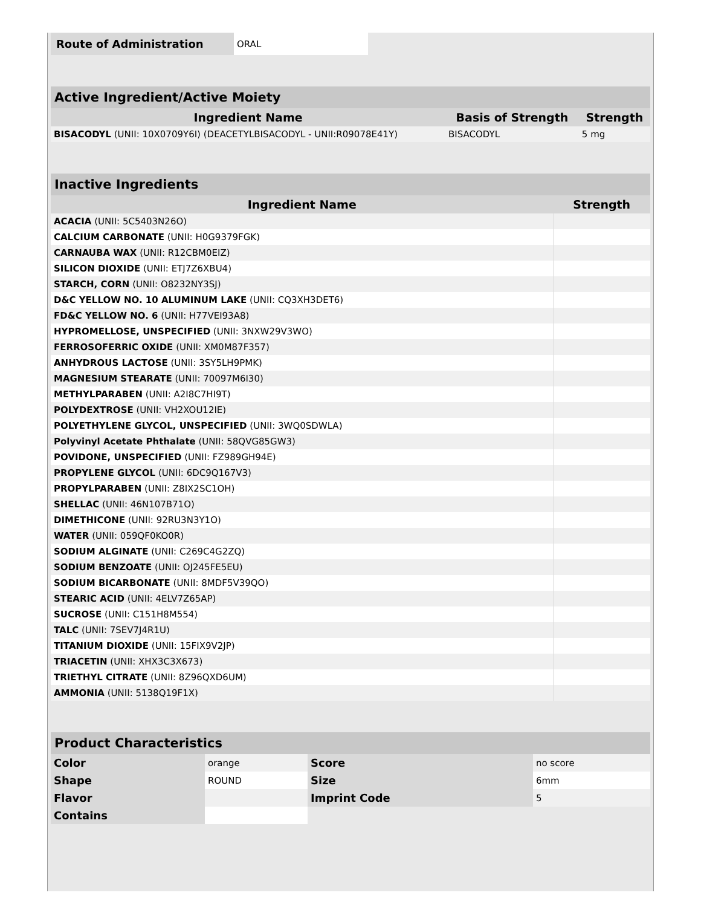| Route of Administration | ORAL |
| Active Ingredient/Active Moiety | | |
| Ingredient Name | Basis of Strength | Strength |
| BISACODYL (UNII: 10X0709Y6I) (DEACETYLBISACODYL - UNII:R09078E41Y) | BISACODYL | 5 mg |
| Inactive Ingredients | |
| Ingredient Name | Strength |
| ACACIA (UNII: 5C5403N26O) | |
| CALCIUM CARBONATE (UNII: H0G9379FGK) | |
| CARNAUBA WAX (UNII: R12CBM0EIZ) | |
| SILICON DIOXIDE (UNII: ETJ7Z6XBU4) | |
| STARCH, CORN (UNII: O8232NY3SJ) | |
| D&C YELLOW NO. 10 ALUMINUM LAKE (UNII: CQ3XH3DET6) | |
| FD&C YELLOW NO. 6 (UNII: H77VEI93A8) | |
| HYPROMELLOSE, UNSPECIFIED (UNII: 3NXW29V3WO) | |
| FERROSOFERRIC OXIDE (UNII: XM0M87F357) | |
| ANHYDROUS LACTOSE (UNII: 3SY5LH9PMK) | |
| MAGNESIUM STEARATE (UNII: 70097M6I30) | |
| METHYLPARABEN (UNII: A2I8C7HI9T) | |
| POLYDEXTROSE (UNII: VH2XOU12IE) | |
| POLYETHYLENE GLYCOL, UNSPECIFIED (UNII: 3WQ0SDWLA) | |
| Polyvinyl Acetate Phthalate (UNII: 58QVG85GW3) | |
| POVIDONE, UNSPECIFIED (UNII: FZ989GH94E) | |
| PROPYLENE GLYCOL (UNII: 6DC9Q167V3) | |
| PROPYLPARABEN (UNII: Z8IX2SC1OH) | |
| SHELLAC (UNII: 46N107B71O) | |
| DIMETHICONE (UNII: 92RU3N3Y1O) | |
| WATER (UNII: 059QF0KO0R) | |
| SODIUM ALGINATE (UNII: C269C4G2ZQ) | |
| SODIUM BENZOATE (UNII: OJ245FE5EU) | |
| SODIUM BICARBONATE (UNII: 8MDF5V39QO) | |
| STEARIC ACID (UNII: 4ELV7Z65AP) | |
| SUCROSE (UNII: C151H8M554) | |
| TALC (UNII: 7SEV7J4R1U) | |
| TITANIUM DIOXIDE (UNII: 15FIX9V2JP) | |
| TRIACETIN (UNII: XHX3C3X673) | |
| TRIETHYL CITRATE (UNII: 8Z96QXD6UM) | |
| AMMONIA (UNII: 5138Q19F1X) | |
| Product Characteristics | | | |
| Color | orange | Score | no score |
| Shape | ROUND | Size | 6mm |
| Flavor | | Imprint Code | 5 |
| Contains | | | |